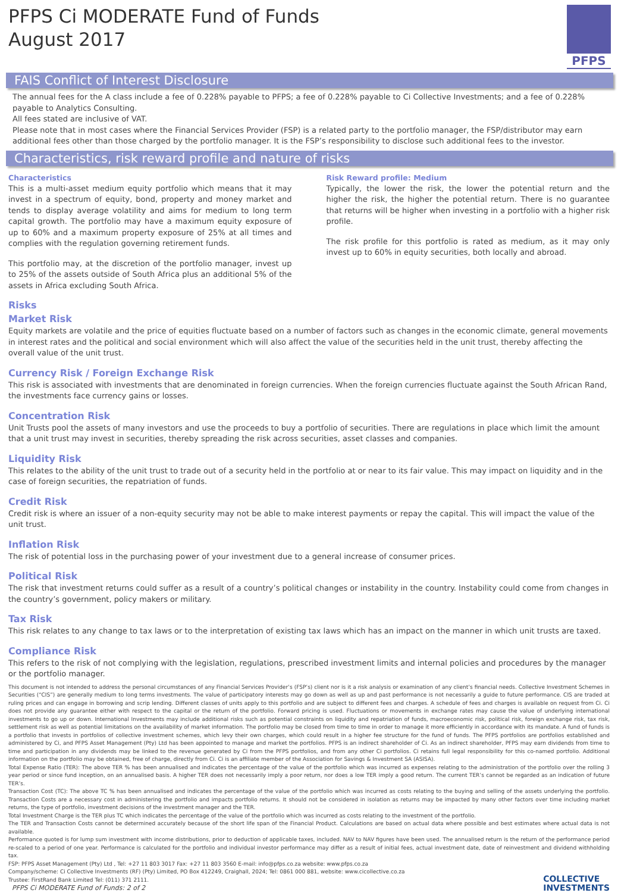PFPS Ci MODERATE Fund of Funds
August 2017
PFPS
FAIS Conflict of Interest Disclosure
The annual fees for the A class include a fee of 0.228% payable to PFPS; a fee of 0.228% payable to Ci Collective Investments; and a fee of 0.228% payable to Analytics Consulting.
All fees stated are inclusive of VAT.
Please note that in most cases where the Financial Services Provider (FSP) is a related party to the portfolio manager, the FSP/distributor may earn additional fees other than those charged by the portfolio manager. It is the FSP’s responsibility to disclose such additional fees to the investor.
Characteristics, risk reward profile and nature of risks
Characteristics
This is a multi-asset medium equity portfolio which means that it may invest in a spectrum of equity, bond, property and money market and tends to display average volatility and aims for medium to long term capital growth. The portfolio may have a maximum equity exposure of up to 60% and a maximum property exposure of 25% at all times and complies with the regulation governing retirement funds.
This portfolio may, at the discretion of the portfolio manager, invest up to 25% of the assets outside of South Africa plus an additional 5% of the assets in Africa excluding South Africa.
Risk Reward profile: Medium
Typically, the lower the risk, the lower the potential return and the higher the risk, the higher the potential return. There is no guarantee that returns will be higher when investing in a portfolio with a higher risk profile.
The risk profile for this portfolio is rated as medium, as it may only invest up to 60% in equity securities, both locally and abroad.
Risks
Market Risk
Equity markets are volatile and the price of equities fluctuate based on a number of factors such as changes in the economic climate, general movements in interest rates and the political and social environment which will also affect the value of the securities held in the unit trust, thereby affecting the overall value of the unit trust.
Currency Risk / Foreign Exchange Risk
This risk is associated with investments that are denominated in foreign currencies. When the foreign currencies fluctuate against the South African Rand, the investments face currency gains or losses.
Concentration Risk
Unit Trusts pool the assets of many investors and use the proceeds to buy a portfolio of securities. There are regulations in place which limit the amount that a unit trust may invest in securities, thereby spreading the risk across securities, asset classes and companies.
Liquidity Risk
This relates to the ability of the unit trust to trade out of a security held in the portfolio at or near to its fair value. This may impact on liquidity and in the case of foreign securities, the repatriation of funds.
Credit Risk
Credit risk is where an issuer of a non-equity security may not be able to make interest payments or repay the capital. This will impact the value of the unit trust.
Inflation Risk
The risk of potential loss in the purchasing power of your investment due to a general increase of consumer prices.
Political Risk
The risk that investment returns could suffer as a result of a country’s political changes or instability in the country. Instability could come from changes in the country’s government, policy makers or military.
Tax Risk
This risk relates to any change to tax laws or to the interpretation of existing tax laws which has an impact on the manner in which unit trusts are taxed.
Compliance Risk
This refers to the risk of not complying with the legislation, regulations, prescribed investment limits and internal policies and procedures by the manager or the portfolio manager.
This document is not intended to address the personal circumstances of any Financial Services Provider’s (FSP’s) client nor is it a risk analysis or examination of any client’s financial needs. Collective Investment Schemes in Securities (“CIS”) are generally medium to long terms investments. The value of participatory interests may go down as well as up and past performance is not necessarily a guide to future performance. CIS are traded at ruling prices and can engage in borrowing and scrip lending. Different classes of units apply to this portfolio and are subject to different fees and charges. A schedule of fees and charges is available on request from Ci. Ci does not provide any guarantee either with respect to the capital or the return of the portfolio. Forward pricing is used. Fluctuations or movements in exchange rates may cause the value of underlying international investments to go up or down. International Investments may include additional risks such as potential constraints on liquidity and repatriation of funds, macroeconomic risk, political risk, foreign exchange risk, tax risk, settlement risk as well as potential limitations on the availability of market information. The portfolio may be closed from time to time in order to manage it more efficiently in accordance with its mandate. A fund of funds is a portfolio that invests in portfolios of collective investment schemes, which levy their own charges, which could result in a higher fee structure for the fund of funds. The PFPS portfolios are portfolios established and administered by Ci, and PFPS Asset Management (Pty) Ltd has been appointed to manage and market the portfolios. PFPS is an indirect shareholder of Ci. As an indirect shareholder, PFPS may earn dividends from time to time and participation in any dividends may be linked to the revenue generated by Ci from the PFPS portfolios, and from any other Ci portfolios. Ci retains full legal responsibility for this co-named portfolio. Additional information on the portfolio may be obtained, free of charge, directly from Ci. Ci is an affiliate member of the Association for Savings & Investment SA (ASISA).
Total Expense Ratio (TER): The above TER % has been annualised and indicates the percentage of the value of the portfolio which was incurred as expenses relating to the administration of the portfolio over the rolling 3 year period or since fund inception, on an annualised basis. A higher TER does not necessarily imply a poor return, nor does a low TER imply a good return. The current TER’s cannot be regarded as an indication of future TER’s.
Transaction Cost (TC): The above TC % has been annualised and indicates the percentage of the value of the portfolio which was incurred as costs relating to the buying and selling of the assets underlying the portfolio. Transaction Costs are a necessary cost in administering the portfolio and impacts portfolio returns. It should not be considered in isolation as returns may be impacted by many other factors over time including market returns, the type of portfolio, investment decisions of the investment manager and the TER.
Total Investment Charge is the TER plus TC which indicates the percentage of the value of the portfolio which was incurred as costs relating to the investment of the portfolio.
The TER and Transaction Costs cannot be determined accurately because of the short life span of the Financial Product. Calculations are based on actual data where possible and best estimates where actual data is not available.
Performance quoted is for lump sum investment with income distributions, prior to deduction of applicable taxes, included. NAV to NAV figures have been used. The annualised return is the return of the performance period re-scaled to a period of one year. Performance is calculated for the portfolio and individual investor performance may differ as a result of initial fees, actual investment date, date of reinvestment and dividend withholding tax.
FSP: PFPS Asset Management (Pty) Ltd , Tel: +27 11 803 3017 Fax: +27 11 803 3560 E-mail: info@pfps.co.za website: www.pfps.co.za
Company/scheme: Ci Collective Investments (RF) (Pty) Limited, PO Box 412249, Craighall, 2024; Tel: 0861 000 881, website: www.cicollective.co.za
Trustee: FirstRand Bank Limited Tel: (011) 371 2111.
PFPS Ci MODERATE Fund of Funds: 2 of 2
COLLECTIVE
INVESTMENTS